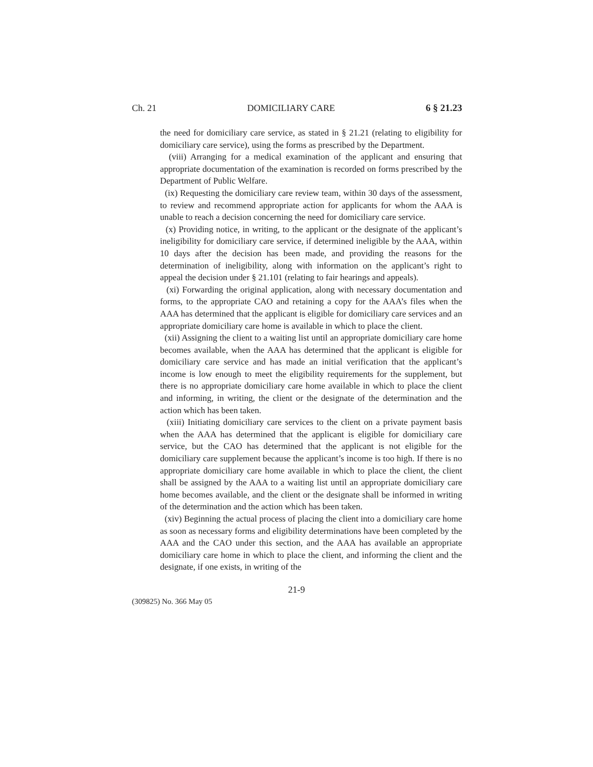Ch. 21 DOMICILIARY CARE 6 § 21.23
the need for domiciliary care service, as stated in § 21.21 (relating to eligibility for domiciliary care service), using the forms as prescribed by the Department.
(viii) Arranging for a medical examination of the applicant and ensuring that appropriate documentation of the examination is recorded on forms prescribed by the Department of Public Welfare.
(ix) Requesting the domiciliary care review team, within 30 days of the assessment, to review and recommend appropriate action for applicants for whom the AAA is unable to reach a decision concerning the need for domiciliary care service.
(x) Providing notice, in writing, to the applicant or the designate of the applicant’s ineligibility for domiciliary care service, if determined ineligible by the AAA, within 10 days after the decision has been made, and providing the reasons for the determination of ineligibility, along with information on the applicant’s right to appeal the decision under § 21.101 (relating to fair hearings and appeals).
(xi) Forwarding the original application, along with necessary documentation and forms, to the appropriate CAO and retaining a copy for the AAA’s files when the AAA has determined that the applicant is eligible for domiciliary care services and an appropriate domiciliary care home is available in which to place the client.
(xii) Assigning the client to a waiting list until an appropriate domiciliary care home becomes available, when the AAA has determined that the applicant is eligible for domiciliary care service and has made an initial verification that the applicant’s income is low enough to meet the eligibility requirements for the supplement, but there is no appropriate domiciliary care home available in which to place the client and informing, in writing, the client or the designate of the determination and the action which has been taken.
(xiii) Initiating domiciliary care services to the client on a private payment basis when the AAA has determined that the applicant is eligible for domiciliary care service, but the CAO has determined that the applicant is not eligible for the domiciliary care supplement because the applicant’s income is too high. If there is no appropriate domiciliary care home available in which to place the client, the client shall be assigned by the AAA to a waiting list until an appropriate domiciliary care home becomes available, and the client or the designate shall be informed in writing of the determination and the action which has been taken.
(xiv) Beginning the actual process of placing the client into a domiciliary care home as soon as necessary forms and eligibility determinations have been completed by the AAA and the CAO under this section, and the AAA has available an appropriate domiciliary care home in which to place the client, and informing the client and the designate, if one exists, in writing of the
21-9
(309825) No. 366 May 05